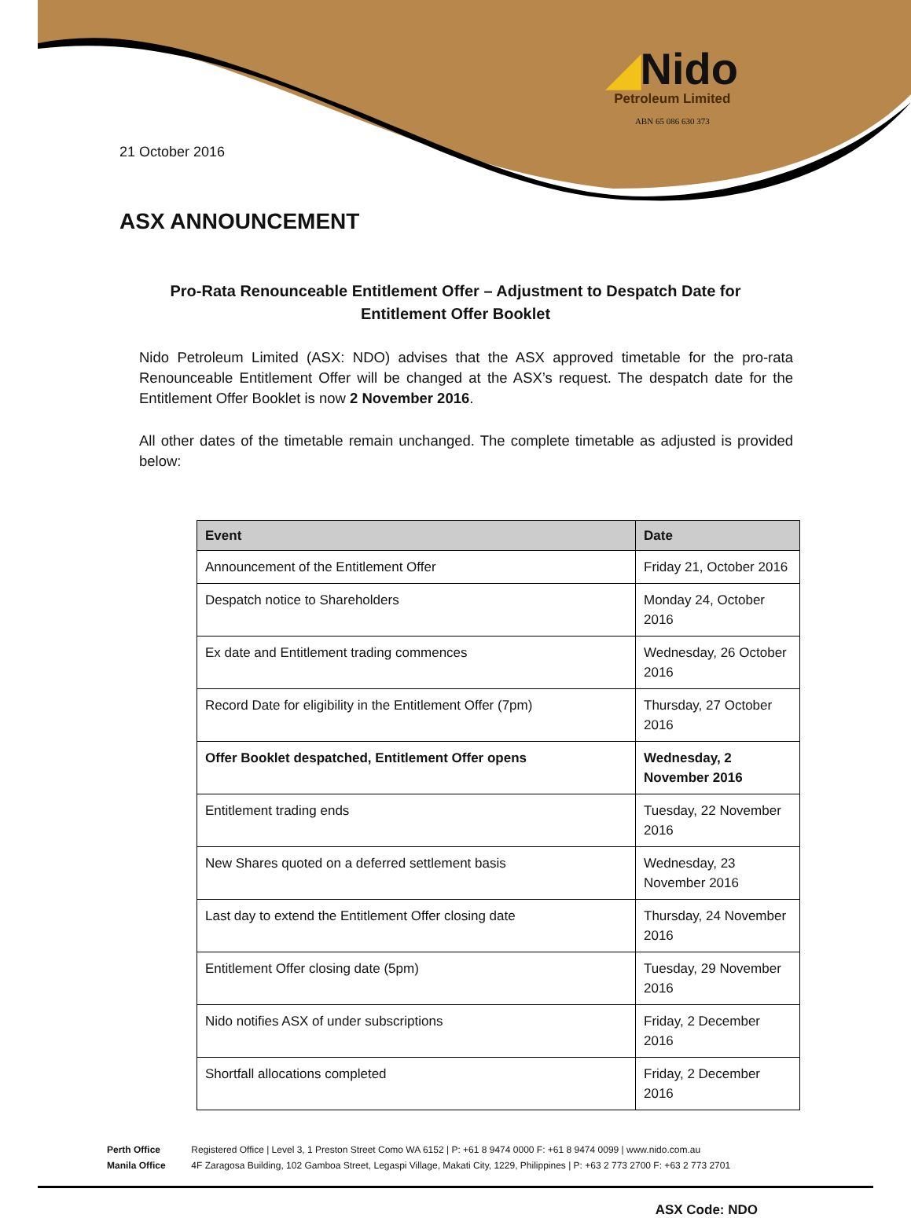◢Nido
Petroleum Limited
ABN 65 086 630 373
21 October 2016
ASX ANNOUNCEMENT
Pro-Rata Renounceable Entitlement Offer – Adjustment to Despatch Date for
Entitlement Offer Booklet
Nido Petroleum Limited (ASX: NDO) advises that the ASX approved timetable for the pro-rata Renounceable Entitlement Offer will be changed at the ASX’s request. The despatch date for the Entitlement Offer Booklet is now 2 November 2016.
All other dates of the timetable remain unchanged. The complete timetable as adjusted is provided below:
| Event | Date |
| --- | --- |
| Announcement of the Entitlement Offer | Friday 21, October 2016 |
| Despatch notice to Shareholders | Monday 24, October 2016 |
| Ex date and Entitlement trading commences | Wednesday, 26 October 2016 |
| Record Date for eligibility in the Entitlement Offer (7pm) | Thursday, 27 October 2016 |
| Offer Booklet despatched, Entitlement Offer opens | Wednesday, 2 November 2016 |
| Entitlement trading ends | Tuesday, 22 November 2016 |
| New Shares quoted on a deferred settlement basis | Wednesday, 23 November 2016 |
| Last day to extend the Entitlement Offer closing date | Thursday, 24 November 2016 |
| Entitlement Offer closing date (5pm) | Tuesday, 29 November 2016 |
| Nido notifies ASX of under subscriptions | Friday, 2 December 2016 |
| Shortfall allocations completed | Friday, 2 December 2016 |
Perth Office Registered Office | Level 3, 1 Preston Street Como WA 6152 | P: +61 8 9474 0000 F: +61 8 9474 0099 | www.nido.com.au
Manila Office 4F Zaragosa Building, 102 Gamboa Street, Legaspi Village, Makati City, 1229, Philippines | P: +63 2 773 2700 F: +63 2 773 2701
ASX Code: NDO